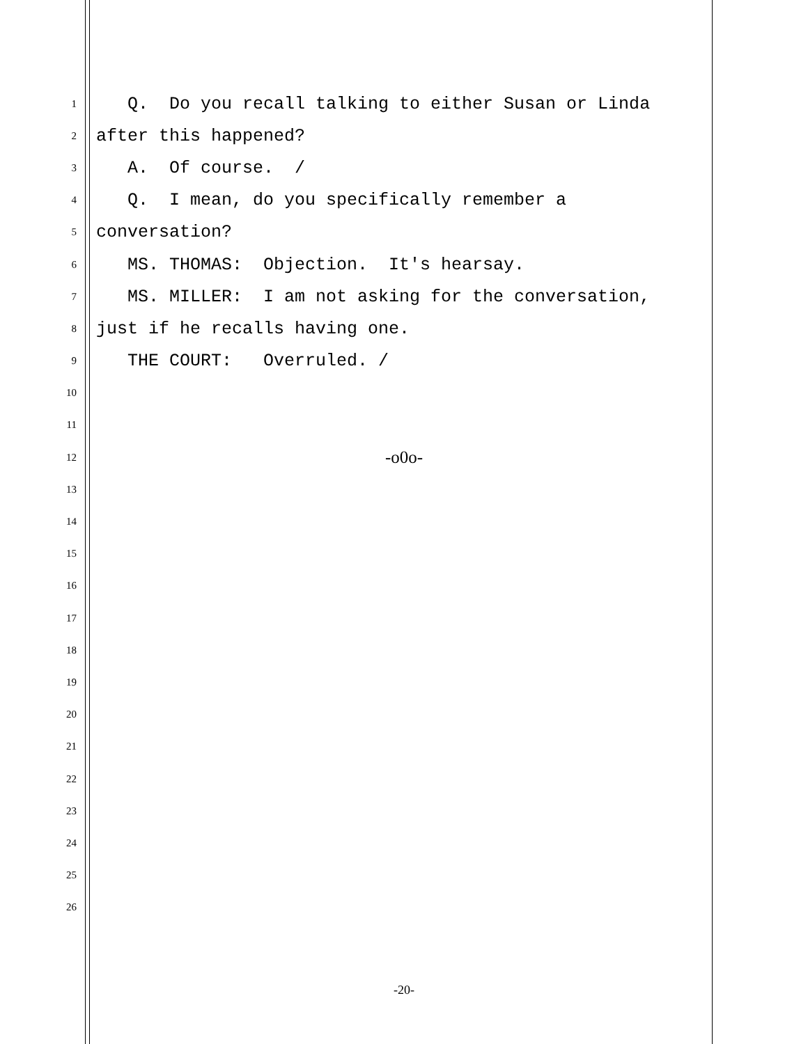1 Q. Do you recall talking to either Susan or Linda
2 after this happened?
3 A. Of course. /
4 Q. I mean, do you specifically remember a
5 conversation?
6 MS. THOMAS: Objection. It's hearsay.
7 MS. MILLER: I am not asking for the conversation,
8 just if he recalls having one.
9 THE COURT: Overruled. /
10
11
12 -o0o-
13
14
15
16
17
18
19
20
21
22
23
24
25
26
-20-